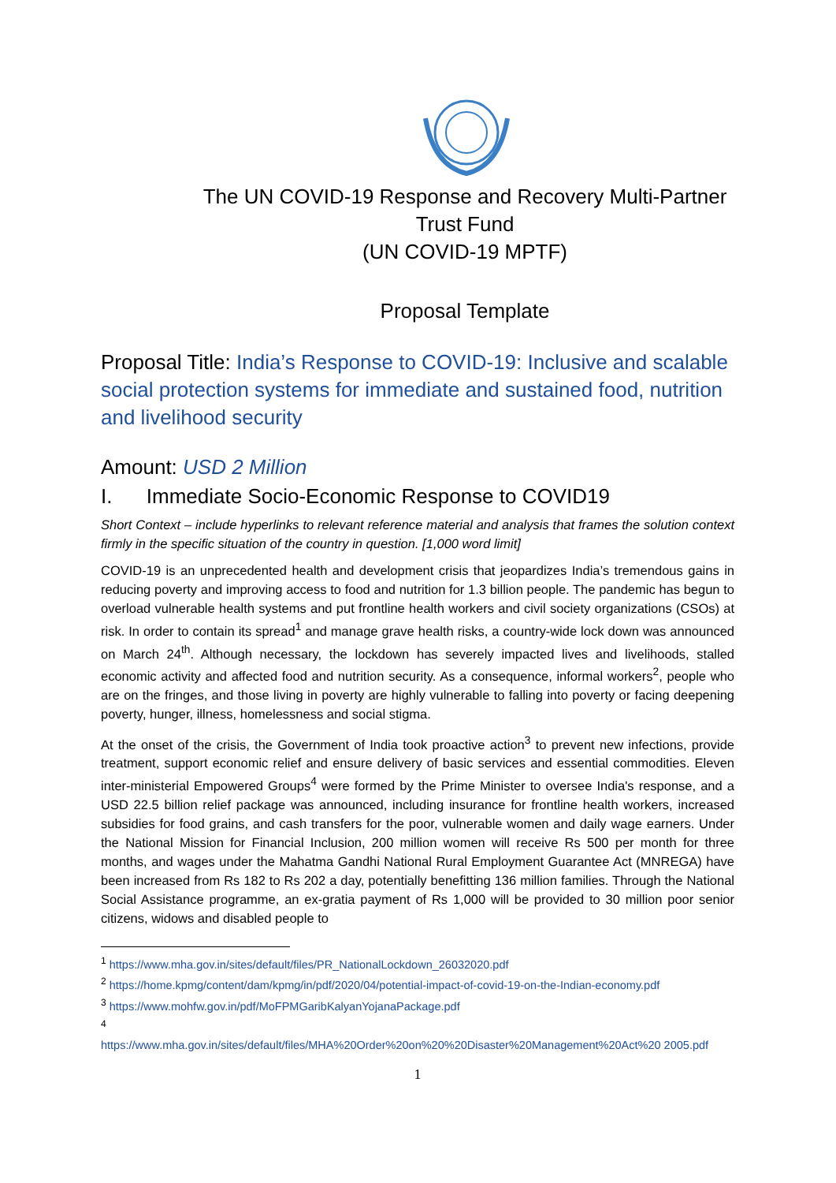The UN COVID-19 Response and Recovery Multi-Partner
Trust Fund
(UN COVID-19 MPTF)
Proposal Template
Proposal Title: India’s Response to COVID-19: Inclusive and scalable social protection systems for immediate and sustained food, nutrition and livelihood security
Amount: USD 2 Million
I. Immediate Socio-Economic Response to COVID19
Short Context – include hyperlinks to relevant reference material and analysis that frames the solution context firmly in the specific situation of the country in question. [1,000 word limit]
COVID-19 is an unprecedented health and development crisis that jeopardizes India’s tremendous gains in reducing poverty and improving access to food and nutrition for 1.3 billion people. The pandemic has begun to overload vulnerable health systems and put frontline health workers and civil society organizations (CSOs) at risk. In order to contain its spread<sup>1</sup> and manage grave health risks, a country-wide lock down was announced on March 24<sup>th</sup>. Although necessary, the lockdown has severely impacted lives and livelihoods, stalled economic activity and affected food and nutrition security. As a consequence, informal workers<sup>2</sup>, people who are on the fringes, and those living in poverty are highly vulnerable to falling into poverty or facing deepening poverty, hunger, illness, homelessness and social stigma.
At the onset of the crisis, the Government of India took proactive action<sup>3</sup> to prevent new infections, provide treatment, support economic relief and ensure delivery of basic services and essential commodities. Eleven inter-ministerial Empowered Groups<sup>4</sup> were formed by the Prime Minister to oversee India's response, and a USD 22.5 billion relief package was announced, including insurance for frontline health workers, increased subsidies for food grains, and cash transfers for the poor, vulnerable women and daily wage earners. Under the National Mission for Financial Inclusion, 200 million women will receive Rs 500 per month for three months, and wages under the Mahatma Gandhi National Rural Employment Guarantee Act (MNREGA) have been increased from Rs 182 to Rs 202 a day, potentially benefitting 136 million families. Through the National Social Assistance programme, an ex-gratia payment of Rs 1,000 will be provided to 30 million poor senior citizens, widows and disabled people to
<sup>1</sup> https://www.mha.gov.in/sites/default/files/PR_NationalLockdown_26032020.pdf
<sup>2</sup> https://home.kpmg/content/dam/kpmg/in/pdf/2020/04/potential-impact-of-covid-19-on-the-Indian-economy.pdf
<sup>3</sup> https://www.mohfw.gov.in/pdf/MoFPMGaribKalyanYojanaPackage.pdf
<sup>4</sup>
https://www.mha.gov.in/sites/default/files/MHA%20Order%20on%20%20Disaster%20Management%20Act%20 2005.pdf
1